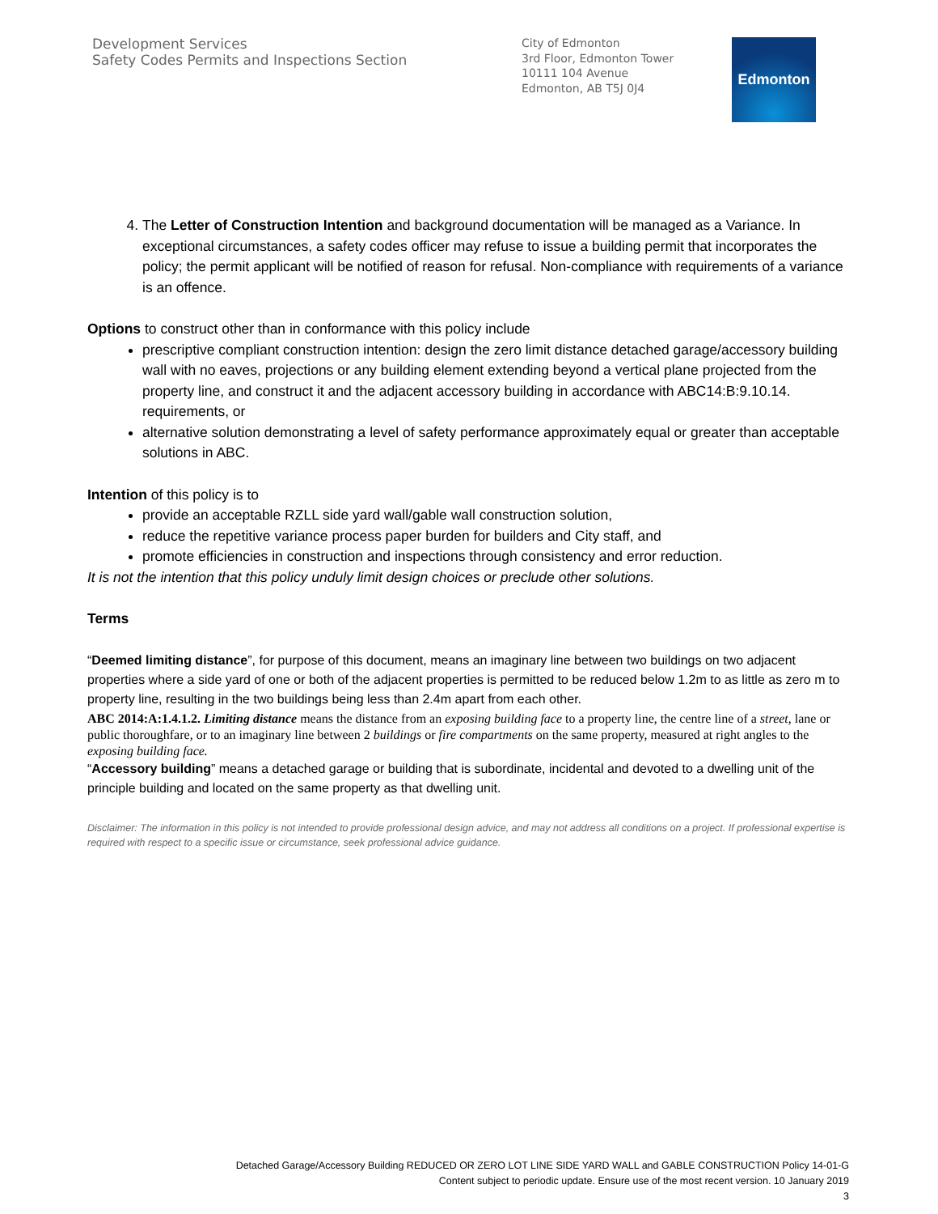Development Services
Safety Codes Permits and Inspections Section
City of Edmonton
3rd Floor, Edmonton Tower
10111 104 Avenue
Edmonton, AB T5J 0J4
Edmonton
4. The Letter of Construction Intention and background documentation will be managed as a Variance. In exceptional circumstances, a safety codes officer may refuse to issue a building permit that incorporates the policy; the permit applicant will be notified of reason for refusal. Non-compliance with requirements of a variance is an offence.
Options to construct other than in conformance with this policy include
prescriptive compliant construction intention: design the zero limit distance detached garage/accessory building wall with no eaves, projections or any building element extending beyond a vertical plane projected from the property line, and construct it and the adjacent accessory building in accordance with ABC14:B:9.10.14. requirements, or
alternative solution demonstrating a level of safety performance approximately equal or greater than acceptable solutions in ABC.
Intention of this policy is to
provide an acceptable RZLL side yard wall/gable wall construction solution,
reduce the repetitive variance process paper burden for builders and City staff, and
promote efficiencies in construction and inspections through consistency and error reduction.
It is not the intention that this policy unduly limit design choices or preclude other solutions.
Terms
“Deemed limiting distance”, for purpose of this document, means an imaginary line between two buildings on two adjacent properties where a side yard of one or both of the adjacent properties is permitted to be reduced below 1.2m to as little as zero m to property line, resulting in the two buildings being less than 2.4m apart from each other.
ABC 2014:A:1.4.1.2. Limiting distance means the distance from an exposing building face to a property line, the centre line of a street, lane or public thoroughfare, or to an imaginary line between 2 buildings or fire compartments on the same property, measured at right angles to the exposing building face.
“Accessory building” means a detached garage or building that is subordinate, incidental and devoted to a dwelling unit of the principle building and located on the same property as that dwelling unit.
Disclaimer: The information in this policy is not intended to provide professional design advice, and may not address all conditions on a project. If professional expertise is required with respect to a specific issue or circumstance, seek professional advice guidance.
Detached Garage/Accessory Building REDUCED OR ZERO LOT LINE SIDE YARD WALL and GABLE CONSTRUCTION Policy 14-01-G
Content subject to periodic update. Ensure use of the most recent version. 10 January 2019
3